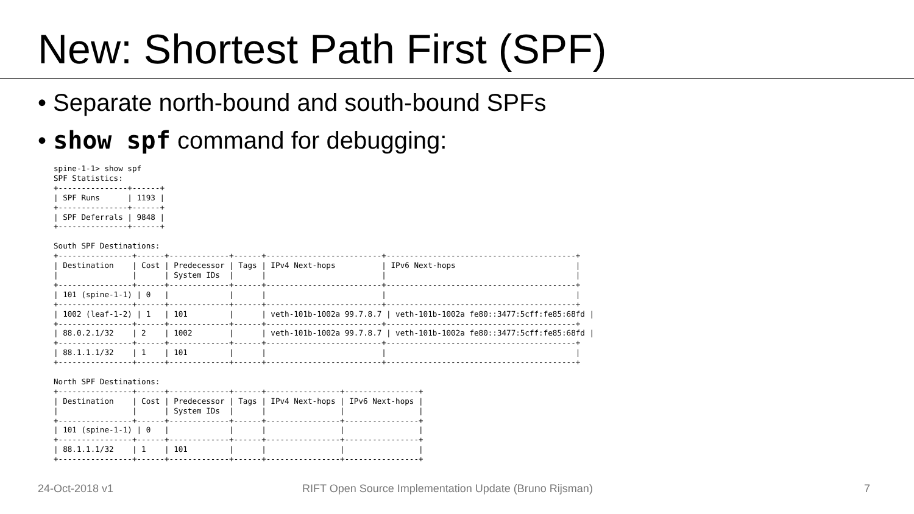New: Shortest Path First (SPF)
• Separate north-bound and south-bound SPFs
• show spf command for debugging:
spine-1-1> show spf
SPF Statistics:
+---------------+------+
| SPF Runs      | 1193 |
+---------------+------+
| SPF Deferrals | 9848 |
+---------------+------+

South SPF Destinations:
+----------------+------+-------------+------+-------------------------+-----------------------------------------+
| Destination    | Cost | Predecessor | Tags | IPv4 Next-hops          | IPv6 Next-hops                          |
|                |      | System IDs  |      |                         |                                         |
+----------------+------+-------------+------+-------------------------+-----------------------------------------+
| 101 (spine-1-1) | 0   |             |      |                         |                                         |
+----------------+------+-------------+------+-------------------------+-----------------------------------------+
| 1002 (leaf-1-2) | 1   | 101         |      | veth-101b-1002a 99.7.8.7 | veth-101b-1002a fe80::3477:5cff:fe85:68fd |
+----------------+------+-------------+------+-------------------------+-----------------------------------------+
| 88.0.2.1/32    | 2    | 1002        |      | veth-101b-1002a 99.7.8.7 | veth-101b-1002a fe80::3477:5cff:fe85:68fd |
+----------------+------+-------------+------+-------------------------+-----------------------------------------+
| 88.1.1.1/32    | 1    | 101         |      |                         |                                         |
+----------------+------+-------------+------+-------------------------+-----------------------------------------+

North SPF Destinations:
+----------------+------+-------------+------+----------------+----------------+
| Destination    | Cost | Predecessor | Tags | IPv4 Next-hops | IPv6 Next-hops |
|                |      | System IDs  |      |                |                |
+----------------+------+-------------+------+----------------+----------------+
| 101 (spine-1-1) | 0   |             |      |                |                |
+----------------+------+-------------+------+----------------+----------------+
| 88.1.1.1/32    | 1    | 101         |      |                |                |
+----------------+------+-------------+------+----------------+----------------+
24-Oct-2018 v1
RIFT Open Source Implementation Update (Bruno Rijsman)
7